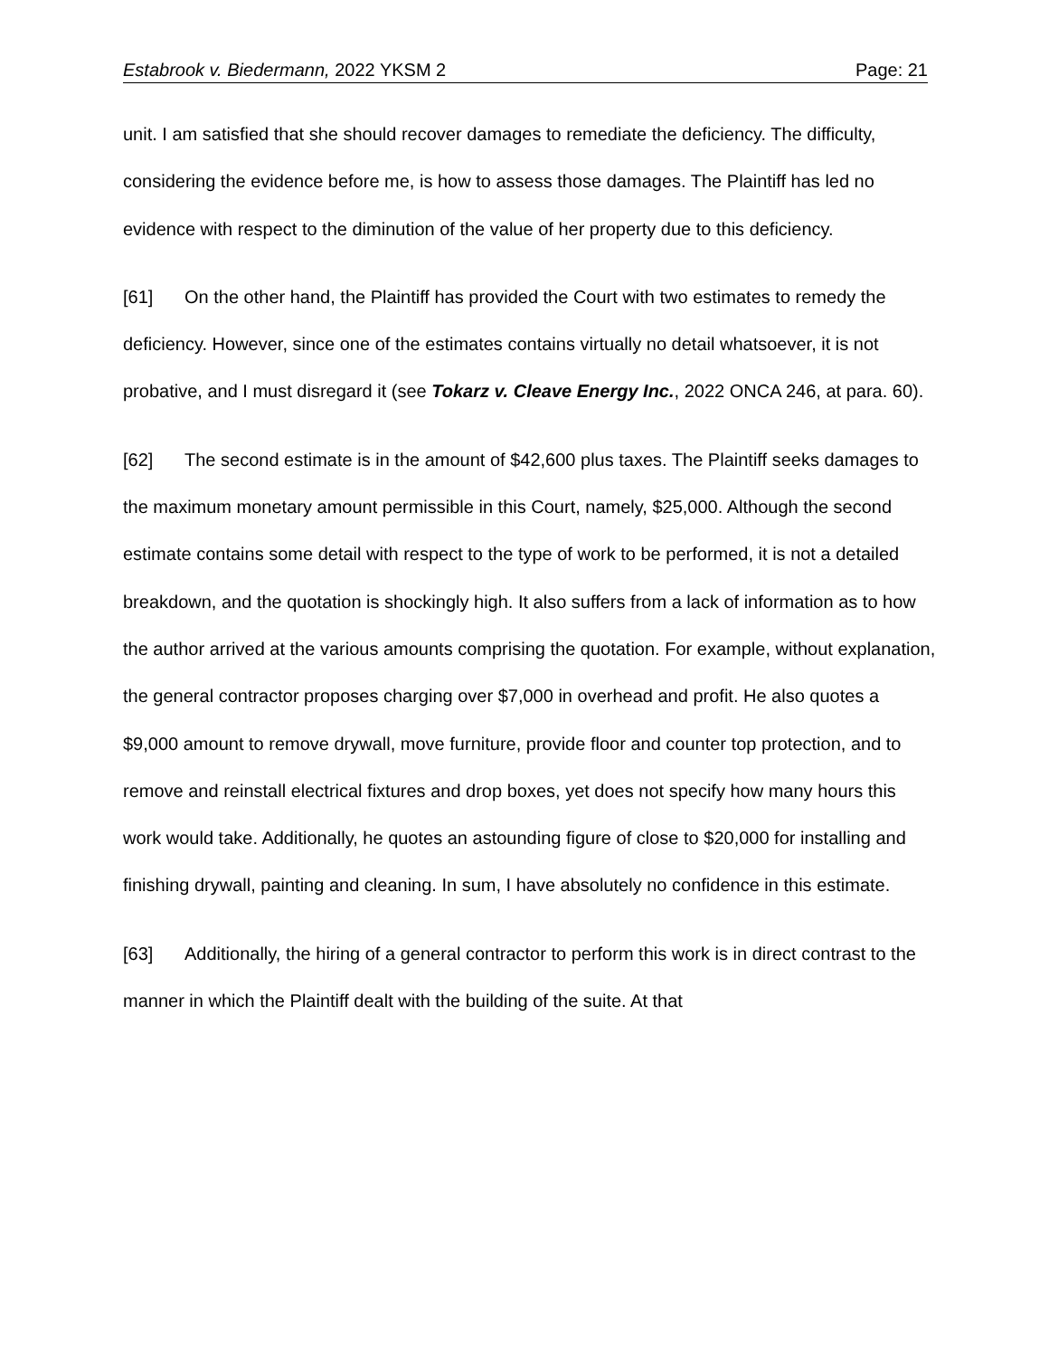Estabrook v. Biedermann, 2022 YKSM 2 Page: 21
unit. I am satisfied that she should recover damages to remediate the deficiency. The difficulty, considering the evidence before me, is how to assess those damages. The Plaintiff has led no evidence with respect to the diminution of the value of her property due to this deficiency.
[61] On the other hand, the Plaintiff has provided the Court with two estimates to remedy the deficiency. However, since one of the estimates contains virtually no detail whatsoever, it is not probative, and I must disregard it (see Tokarz v. Cleave Energy Inc., 2022 ONCA 246, at para. 60).
[62] The second estimate is in the amount of $42,600 plus taxes. The Plaintiff seeks damages to the maximum monetary amount permissible in this Court, namely, $25,000. Although the second estimate contains some detail with respect to the type of work to be performed, it is not a detailed breakdown, and the quotation is shockingly high. It also suffers from a lack of information as to how the author arrived at the various amounts comprising the quotation. For example, without explanation, the general contractor proposes charging over $7,000 in overhead and profit. He also quotes a $9,000 amount to remove drywall, move furniture, provide floor and counter top protection, and to remove and reinstall electrical fixtures and drop boxes, yet does not specify how many hours this work would take. Additionally, he quotes an astounding figure of close to $20,000 for installing and finishing drywall, painting and cleaning. In sum, I have absolutely no confidence in this estimate.
[63] Additionally, the hiring of a general contractor to perform this work is in direct contrast to the manner in which the Plaintiff dealt with the building of the suite. At that